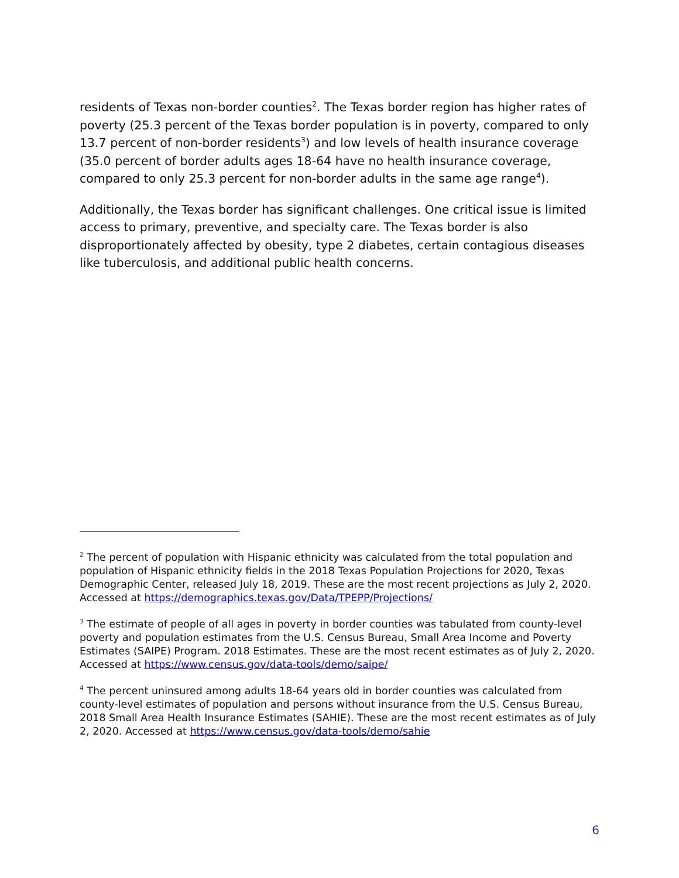residents of Texas non-border counties<sup>2</sup>. The Texas border region has higher rates of poverty (25.3 percent of the Texas border population is in poverty, compared to only 13.7 percent of non-border residents<sup>3</sup>) and low levels of health insurance coverage (35.0 percent of border adults ages 18-64 have no health insurance coverage, compared to only 25.3 percent for non-border adults in the same age range<sup>4</sup>).
Additionally, the Texas border has significant challenges. One critical issue is limited access to primary, preventive, and specialty care. The Texas border is also disproportionately affected by obesity, type 2 diabetes, certain contagious diseases like tuberculosis, and additional public health concerns.
<sup>2</sup> The percent of population with Hispanic ethnicity was calculated from the total population and population of Hispanic ethnicity fields in the 2018 Texas Population Projections for 2020, Texas Demographic Center, released July 18, 2019. These are the most recent projections as July 2, 2020. Accessed at https://demographics.texas.gov/Data/TPEPP/Projections/
<sup>3</sup> The estimate of people of all ages in poverty in border counties was tabulated from county-level poverty and population estimates from the U.S. Census Bureau, Small Area Income and Poverty Estimates (SAIPE) Program. 2018 Estimates. These are the most recent estimates as of July 2, 2020. Accessed at https://www.census.gov/data-tools/demo/saipe/
<sup>4</sup> The percent uninsured among adults 18-64 years old in border counties was calculated from county-level estimates of population and persons without insurance from the U.S. Census Bureau, 2018 Small Area Health Insurance Estimates (SAHIE). These are the most recent estimates as of July 2, 2020. Accessed at https://www.census.gov/data-tools/demo/sahie
6